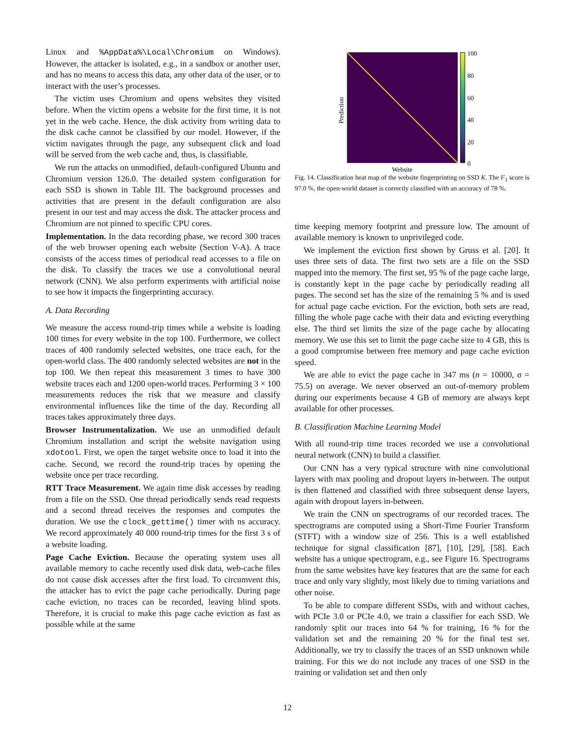Linux and %AppData%\Local\Chromium on Windows). However, the attacker is isolated, e.g., in a sandbox or another user, and has no means to access this data, any other data of the user, or to interact with the user’s processes.
The victim uses Chromium and opens websites they visited before. When the victim opens a website for the first time, it is not yet in the web cache. Hence, the disk activity from writing data to the disk cache cannot be classified by our model. However, if the victim navigates through the page, any subsequent click and load will be served from the web cache and, thus, is classifiable.
We run the attacks on unmodified, default-configured Ubuntu and Chromium version 126.0. The detailed system configuration for each SSD is shown in Table III. The background processes and activities that are present in the default configuration are also present in our test and may access the disk. The attacker process and Chromium are not pinned to specific CPU cores.
Implementation. In the data recording phase, we record 300 traces of the web browser opening each website (Section V-A). A trace consists of the access times of periodical read accesses to a file on the disk. To classify the traces we use a convolutional neural network (CNN). We also perform experiments with artificial noise to see how it impacts the fingerprinting accuracy.
A. Data Recording
We measure the access round-trip times while a website is loading 100 times for every website in the top 100. Furthermore, we collect traces of 400 randomly selected websites, one trace each, for the open-world class. The 400 randomly selected websites are not in the top 100. We then repeat this measurement 3 times to have 300 website traces each and 1200 open-world traces. Performing 3 × 100 measurements reduces the risk that we measure and classify environmental influences like the time of the day. Recording all traces takes approximately three days.
Browser Instrumentalization. We use an unmodified default Chromium installation and script the website navigation using xdotool. First, we open the target website once to load it into the cache. Second, we record the round-trip traces by opening the website once per trace recording.
RTT Trace Measurement. We again time disk accesses by reading from a file on the SSD. One thread periodically sends read requests and a second thread receives the responses and computes the duration. We use the clock_gettime() timer with ns accuracy. We record approximately 40 000 round-trip times for the first 3 s of a website loading.
Page Cache Eviction. Because the operating system uses all available memory to cache recently used disk data, web-cache files do not cause disk accesses after the first load. To circumvent this, the attacker has to evict the page cache periodically. During page cache eviction, no traces can be recorded, leaving blind spots. Therefore, it is crucial to make this page cache eviction as fast as possible while at the same
100
80
60
40
20
0
Website
Prediction
Fig. 14. Classification heat map of the website fingerprinting on SSD K. The F<sub>1</sub> score is 97.0 %, the open-world dataset is correctly classified with an accuracy of 78 %.
time keeping memory footprint and pressure low. The amount of available memory is known to unprivileged code.
We implement the eviction first shown by Gruss et al. [20]. It uses three sets of data. The first two sets are a file on the SSD mapped into the memory. The first set, 95 % of the page cache large, is constantly kept in the page cache by periodically reading all pages. The second set has the size of the remaining 5 % and is used for actual page cache eviction. For the eviction, both sets are read, filling the whole page cache with their data and evicting everything else. The third set limits the size of the page cache by allocating memory. We use this set to limit the page cache size to 4 GB, this is a good compromise between free memory and page cache eviction speed.
We are able to evict the page cache in 347 ms (n = 10000, σ = 75.5) on average. We never observed an out-of-memory problem during our experiments because 4 GB of memory are always kept available for other processes.
B. Classification Machine Learning Model
With all round-trip time traces recorded we use a convolutional neural network (CNN) to build a classifier.
Our CNN has a very typical structure with nine convolutional layers with max pooling and dropout layers in-between. The output is then flattened and classified with three subsequent dense layers, again with dropout layers in-between.
We train the CNN on spectrograms of our recorded traces. The spectrograms are computed using a Short-Time Fourier Transform (STFT) with a window size of 256. This is a well established technique for signal classification [87], [10], [29], [58]. Each website has a unique spectrogram, e.g., see Figure 16. Spectrograms from the same websites have key features that are the same for each trace and only vary slightly, most likely due to timing variations and other noise.
To be able to compare different SSDs, with and without caches, with PCIe 3.0 or PCIe 4.0, we train a classifier for each SSD. We randomly split our traces into 64 % for training, 16 % for the validation set and the remaining 20 % for the final test set. Additionally, we try to classify the traces of an SSD unknown while training. For this we do not include any traces of one SSD in the training or validation set and then only
12